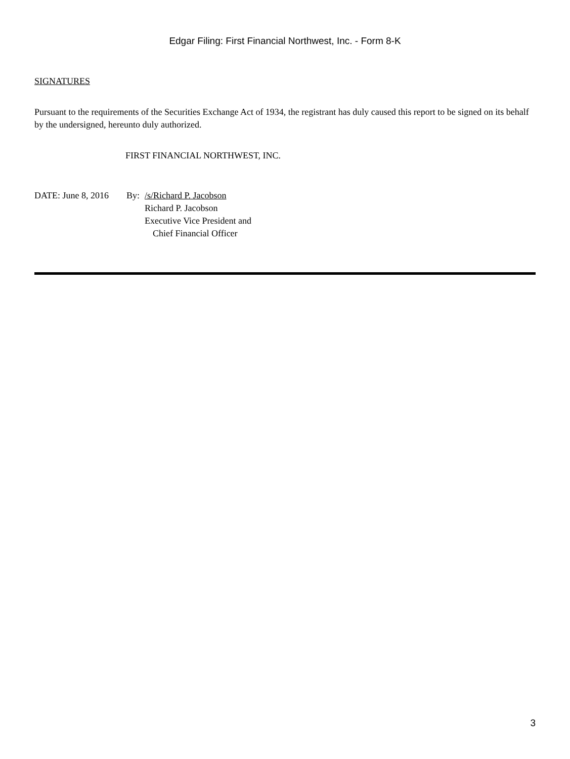Edgar Filing: First Financial Northwest, Inc. - Form 8-K
SIGNATURES
Pursuant to the requirements of the Securities Exchange Act of 1934, the registrant has duly caused this report to be signed on its behalf by the undersigned, hereunto duly authorized.
FIRST FINANCIAL NORTHWEST, INC.
DATE: June 8, 2016
By: /s/Richard P. Jacobson
Richard P. Jacobson
Executive Vice President and
Chief Financial Officer
3